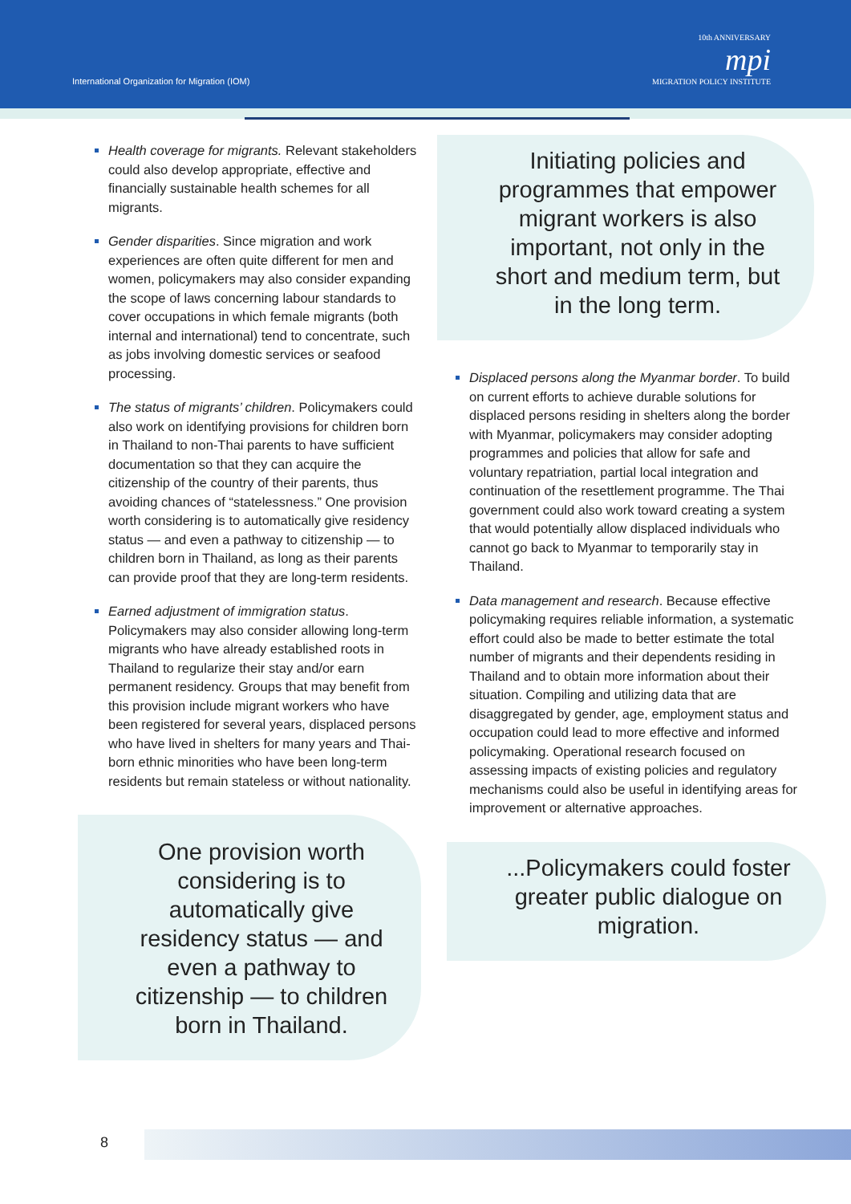International Organization for Migration (IOM)
10th ANNIVERSARY
mpi
MIGRATION POLICY INSTITUTE
Health coverage for migrants. Relevant stakeholders could also develop appropriate, effective and financially sustainable health schemes for all migrants.
Gender disparities. Since migration and work experiences are often quite different for men and women, policymakers may also consider expanding the scope of laws concerning labour standards to cover occupations in which female migrants (both internal and international) tend to concentrate, such as jobs involving domestic services or seafood processing.
The status of migrants’ children. Policymakers could also work on identifying provisions for children born in Thailand to non-Thai parents to have sufficient documentation so that they can acquire the citizenship of the country of their parents, thus avoiding chances of “statelessness.” One provision worth considering is to automatically give residency status — and even a pathway to citizenship — to children born in Thailand, as long as their parents can provide proof that they are long-term residents.
Earned adjustment of immigration status. Policymakers may also consider allowing long-term migrants who have already established roots in Thailand to regularize their stay and/or earn permanent residency. Groups that may benefit from this provision include migrant workers who have been registered for several years, displaced persons who have lived in shelters for many years and Thai-born ethnic minorities who have been long-term residents but remain stateless or without nationality.
One provision worth considering is to automatically give residency status — and even a pathway to citizenship — to children born in Thailand.
Initiating policies and programmes that empower migrant workers is also important, not only in the short and medium term, but in the long term.
Displaced persons along the Myanmar border. To build on current efforts to achieve durable solutions for displaced persons residing in shelters along the border with Myanmar, policymakers may consider adopting programmes and policies that allow for safe and voluntary repatriation, partial local integration and continuation of the resettlement programme. The Thai government could also work toward creating a system that would potentially allow displaced individuals who cannot go back to Myanmar to temporarily stay in Thailand.
Data management and research. Because effective policymaking requires reliable information, a systematic effort could also be made to better estimate the total number of migrants and their dependents residing in Thailand and to obtain more information about their situation. Compiling and utilizing data that are disaggregated by gender, age, employment status and occupation could lead to more effective and informed policymaking. Operational research focused on assessing impacts of existing policies and regulatory mechanisms could also be useful in identifying areas for improvement or alternative approaches.
...Policymakers could foster greater public dialogue on migration.
8